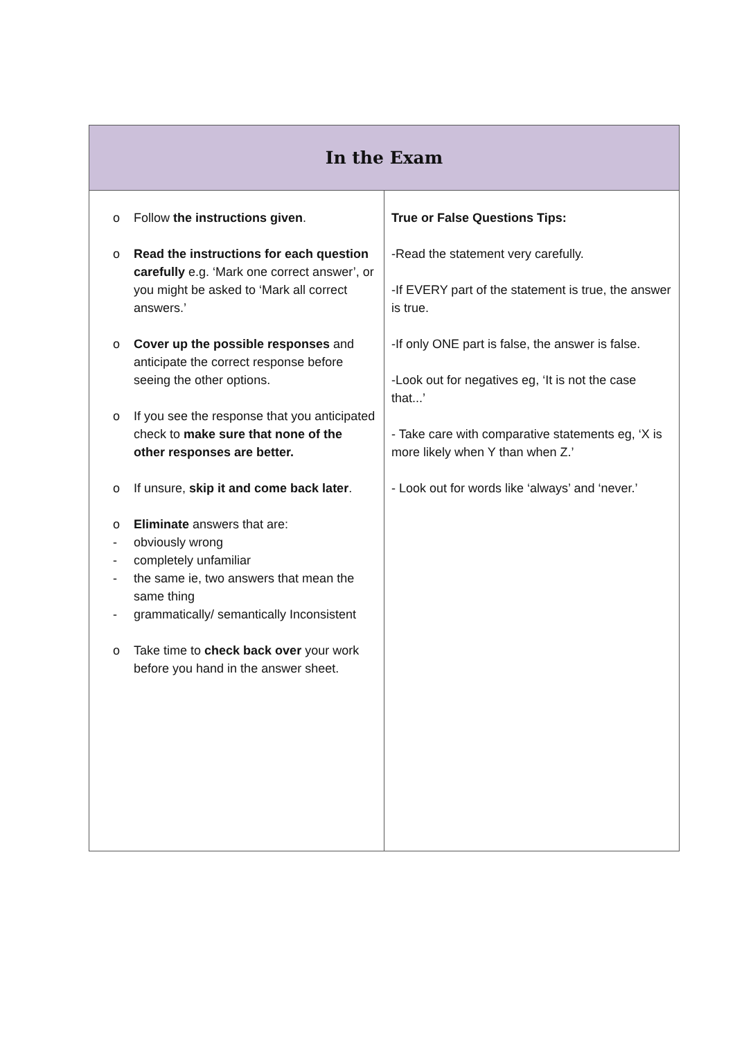| In the Exam | |
| --- | --- |
| o Follow the instructions given . o Read the instructions for each question carefully e.g. ‘Mark one correct answer’, or you might be asked to ‘Mark all correct answers.’ o Cover up the possible responses and anticipate the correct response before seeing the other options. o If you see the response that you anticipated check to make sure that none of the other responses are better. o If unsure, skip it and come back later . o Eliminate answers that are: - obviously wrong - completely unfamiliar - the same ie, two answers that mean the same thing - grammatically/ semantically Inconsistent o Take time to check back over your work before you hand in the answer sheet. | True or False Questions Tips: -Read the statement very carefully. -If EVERY part of the statement is true, the answer is true. -If only ONE part is false, the answer is false. -Look out for negatives eg, ‘It is not the case that...’ - Take care with comparative statements eg, ‘X is more likely when Y than when Z.’ - Look out for words like ‘always’ and ‘never.’ |